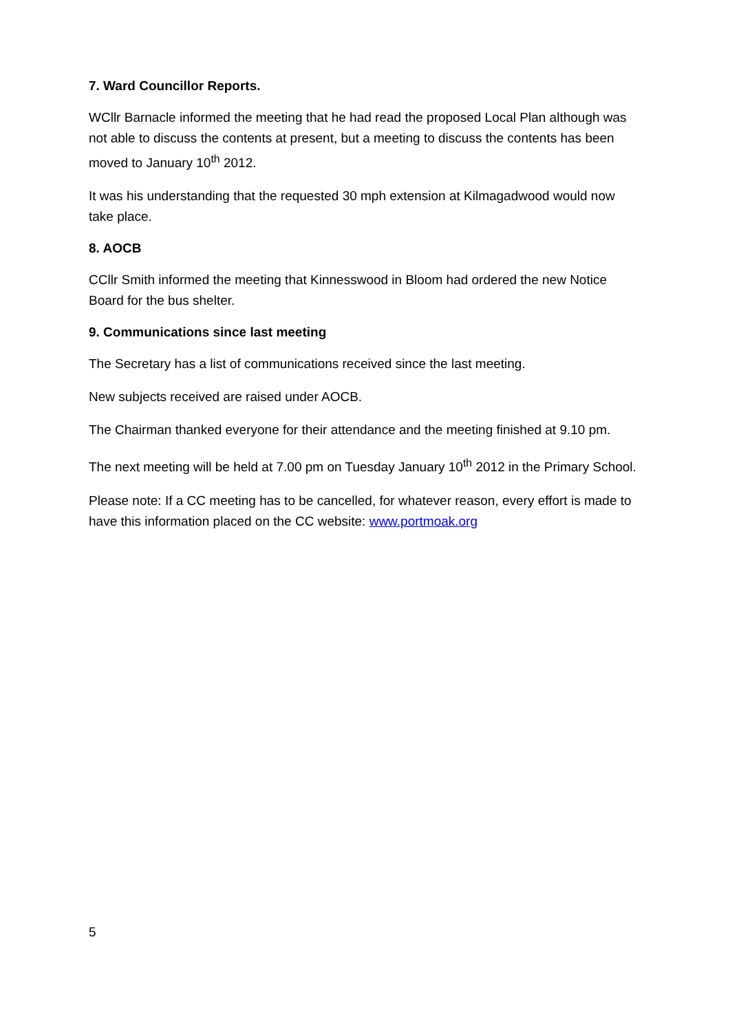7. Ward Councillor Reports.
WCllr Barnacle informed the meeting that he had read the proposed Local Plan although was not able to discuss the contents at present, but a meeting to discuss the contents has been moved to January 10<sup>th</sup> 2012.
It was his understanding that the requested 30 mph extension at Kilmagadwood would now take place.
8. AOCB
CCllr Smith informed the meeting that Kinnesswood in Bloom had ordered the new Notice Board for the bus shelter.
9. Communications since last meeting
The Secretary has a list of communications received since the last meeting.
New subjects received are raised under AOCB.
The Chairman thanked everyone for their attendance and the meeting finished at 9.10 pm.
The next meeting will be held at 7.00 pm on Tuesday January 10<sup>th</sup> 2012 in the Primary School.
Please note: If a CC meeting has to be cancelled, for whatever reason, every effort is made to have this information placed on the CC website: www.portmoak.org
5